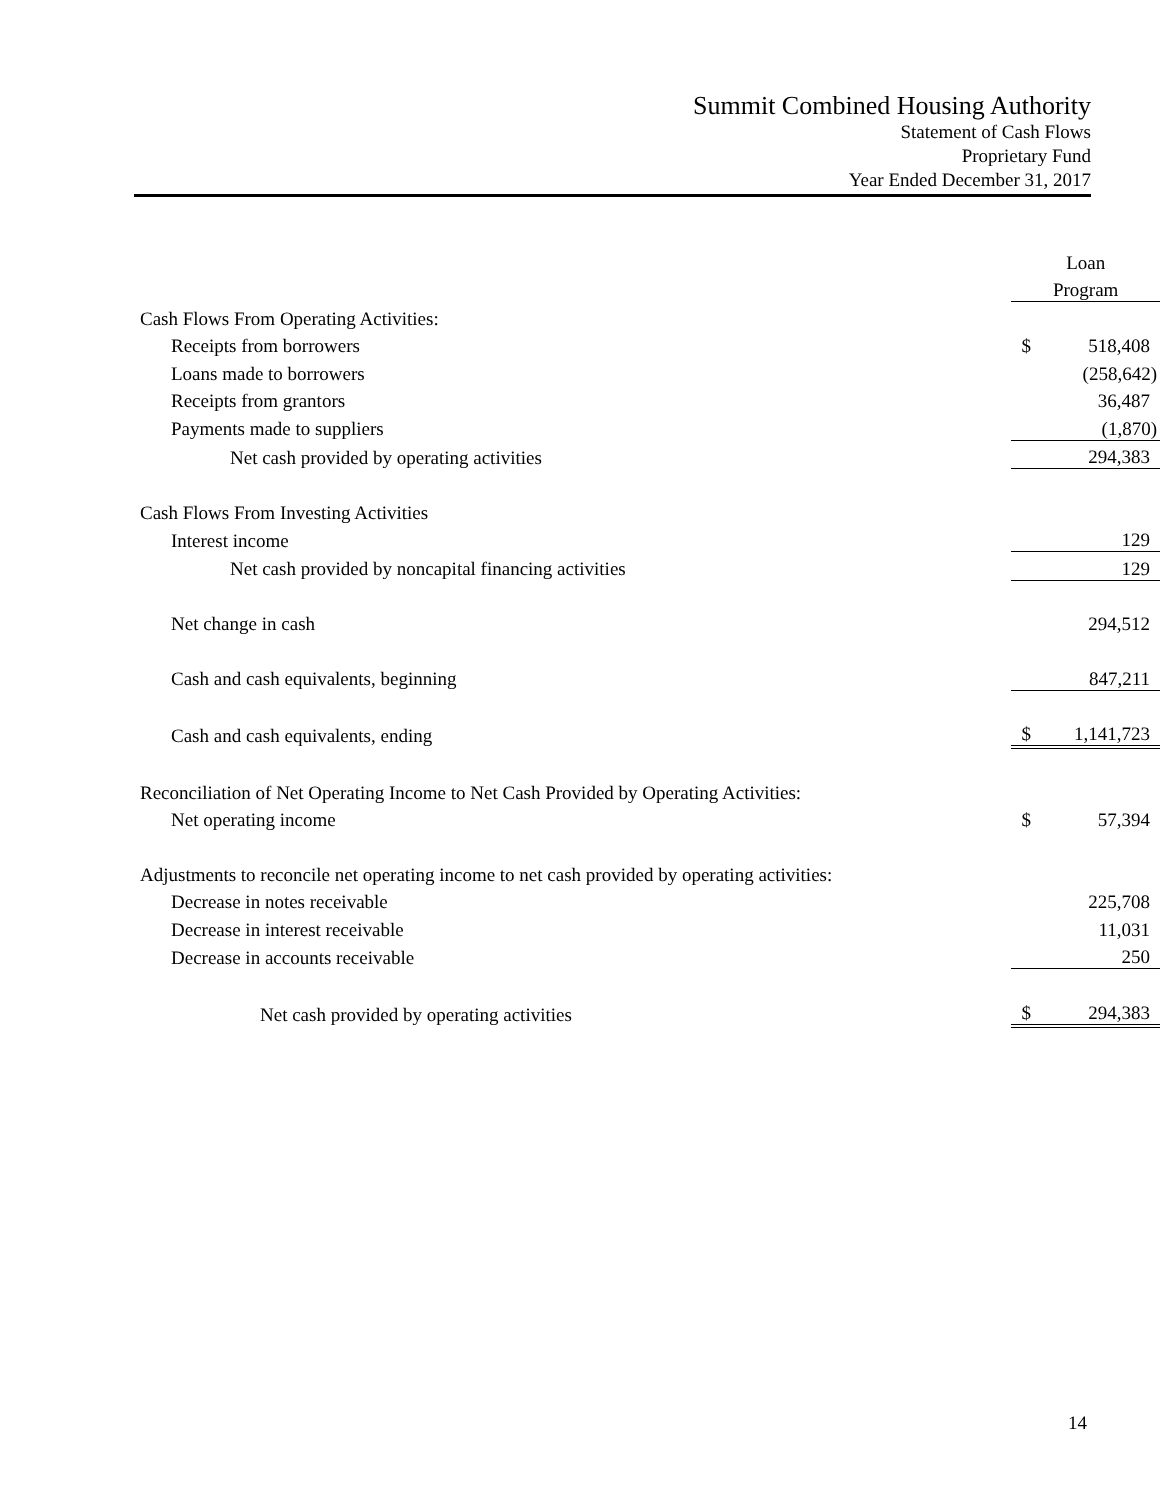Summit Combined Housing Authority
Statement of Cash Flows
Proprietary Fund
Year Ended December 31, 2017
| | Loan | |
| | Program | |
| Cash Flows From Operating Activities: | | |
| Receipts from borrowers | $ | 518,408 |
| Loans made to borrowers | | (258,642) |
| Receipts from grantors | | 36,487 |
| Payments made to suppliers | | (1,870) |
| Net cash provided by operating activities | | 294,383 |
| Cash Flows From Investing Activities | | |
| Interest income | | 129 |
| Net cash provided by noncapital financing activities | | 129 |
| Net change in cash | | 294,512 |
| Cash and cash equivalents, beginning | | 847,211 |
| Cash and cash equivalents, ending | $ | 1,141,723 |
| Reconciliation of Net Operating Income to Net Cash Provided by Operating Activities: | | |
| Net operating income | $ | 57,394 |
| Adjustments to reconcile net operating income to net cash provided by operating activities: | | |
| Decrease in notes receivable | | 225,708 |
| Decrease in interest receivable | | 11,031 |
| Decrease in accounts receivable | | 250 |
| Net cash provided by operating activities | $ | 294,383 |
14